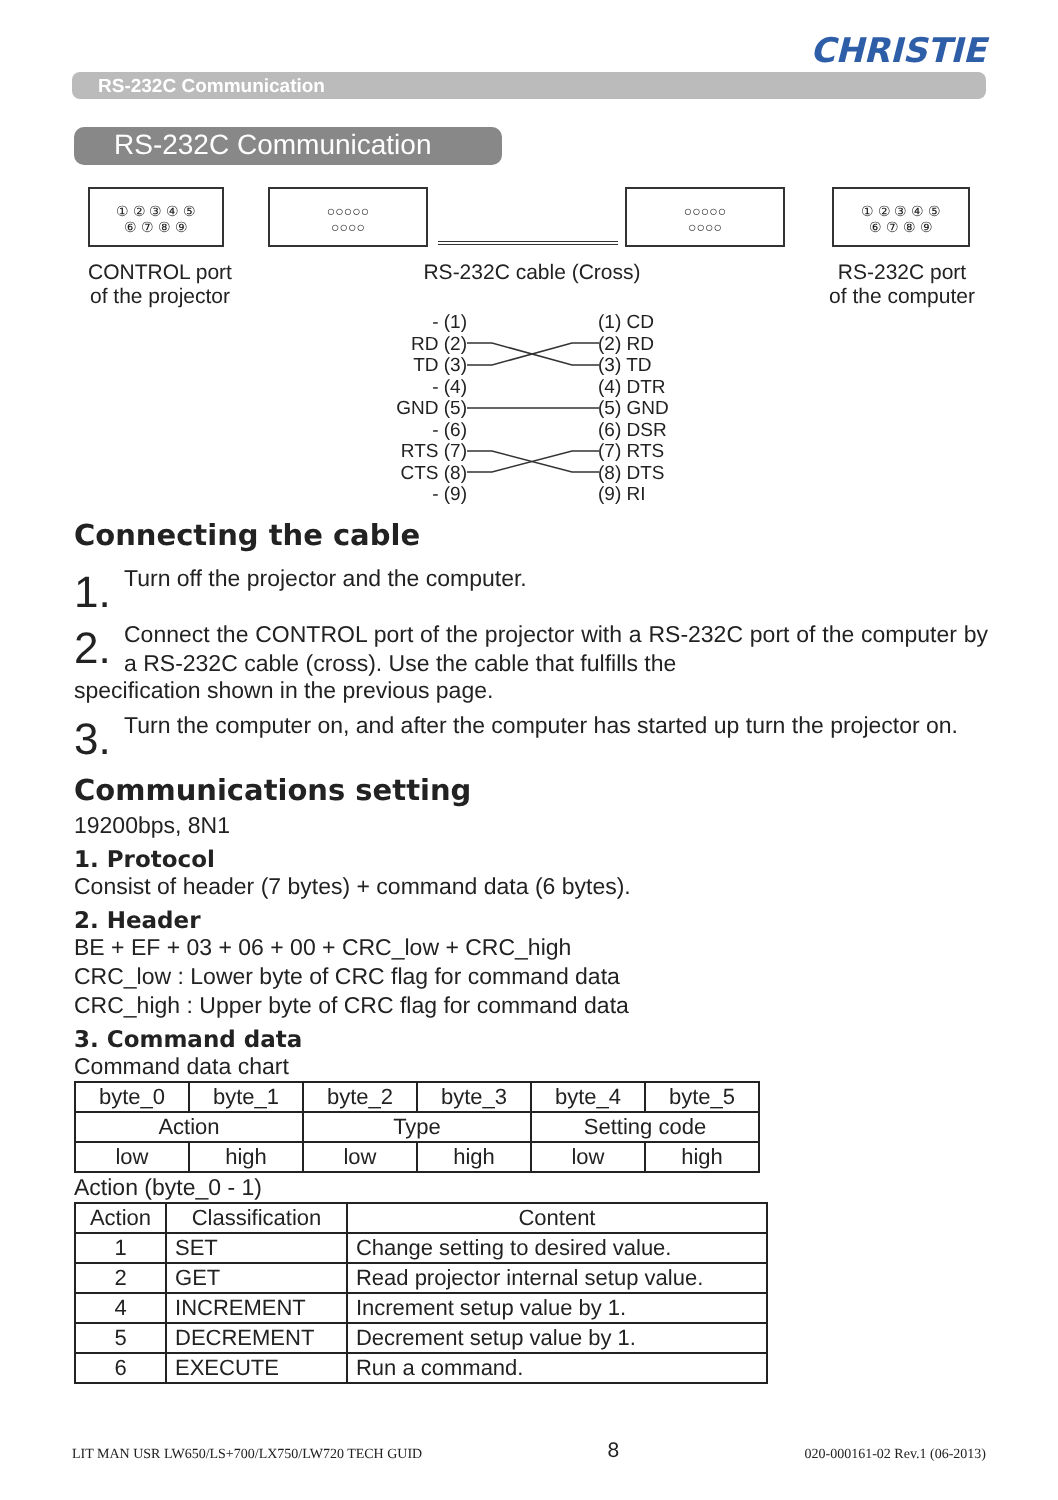CHRISTIE
RS-232C Communication
RS-232C Communication
① ② ③ ④ ⑤
⑥ ⑦ ⑧ ⑨
○○○○○
○○○○
○○○○○
○○○○
① ② ③ ④ ⑤
⑥ ⑦ ⑧ ⑨
CONTROL port
of the projector
RS-232C cable (Cross)
RS-232C port
of the computer
- (1)
RD (2)
TD (3)
- (4)
GND (5)
- (6)
RTS (7)
CTS (8)
- (9)
(1) CD
(2) RD
(3) TD
(4) DTR
(5) GND
(6) DSR
(7) RTS
(8) DTS
(9) RI
Connecting the cable
1.
Turn off the projector and the computer.
2.
Connect the CONTROL port of the projector with a RS-232C port of the computer by a RS-232C cable (cross). Use the cable that fulfills the
specification shown in the previous page.
3.
Turn the computer on, and after the computer has started up turn the projector on.
Communications setting
19200bps, 8N1
1. Protocol
Consist of header (7 bytes) + command data (6 bytes).
2. Header
BE + EF + 03 + 06 + 00 + CRC_low + CRC_high
CRC_low : Lower byte of CRC flag for command data
CRC_high : Upper byte of CRC flag for command data
3. Command data
Command data chart
| byte_0 | byte_1 | byte_2 | byte_3 | byte_4 | byte_5 |
| Action | | Type | | Setting code | |
| low | high | low | high | low | high |
Action (byte_0 - 1)
| Action | Classification | Content |
| --- | --- | --- |
| 1 | SET | Change setting to desired value. |
| 2 | GET | Read projector internal setup value. |
| 4 | INCREMENT | Increment setup value by 1. |
| 5 | DECREMENT | Decrement setup value by 1. |
| 6 | EXECUTE | Run a command. |
LIT MAN USR LW650/LS+700/LX750/LW720 TECH GUID 8 020-000161-02 Rev.1 (06-2013)